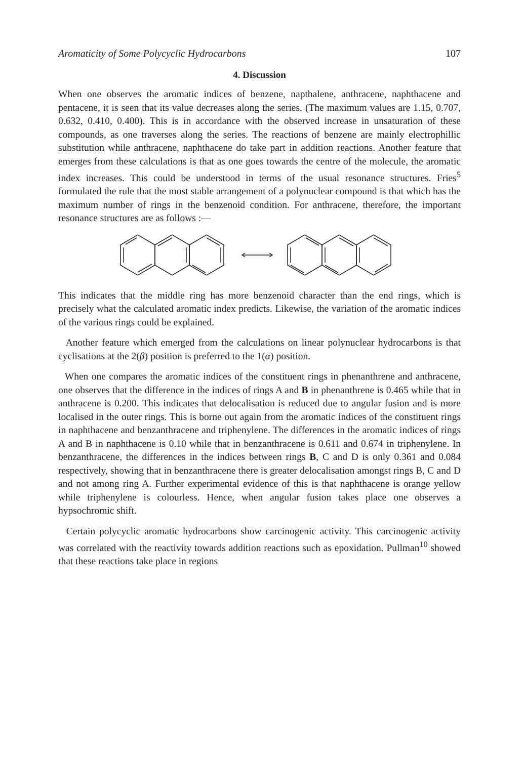Aromaticity of Some Polycyclic Hydrocarbons 107
4. Discussion
When one observes the aromatic indices of benzene, napthalene, anthracene, naphthacene and pentacene, it is seen that its value decreases along the series. (The maximum values are 1.15, 0.707, 0.632, 0.410, 0.400). This is in accordance with the observed increase in unsaturation of these compounds, as one traverses along the series. The reactions of benzene are mainly electrophillic substitution while anthracene, naphthacene do take part in addition reactions. Another feature that emerges from these calculations is that as one goes towards the centre of the molecule, the aromatic index increases. This could be understood in terms of the usual resonance structures. Fries<sup>5</sup> formulated the rule that the most stable arrangement of a polynuclear compound is that which has the maximum number of rings in the benzenoid condition. For anthracene, therefore, the important resonance structures are as follows :—
This indicates that the middle ring has more benzenoid character than the end rings, which is precisely what the calculated aromatic index predicts. Likewise, the variation of the aromatic indices of the various rings could be explained.
Another feature which emerged from the calculations on linear polynuclear hydrocarbons is that cyclisations at the 2(β) position is preferred to the 1(α) position.
When one compares the aromatic indices of the constituent rings in phenanthrene and anthracene, one observes that the difference in the indices of rings A and B in phenanthrene is 0.465 while that in anthracene is 0.200. This indicates that delocalisation is reduced due to angular fusion and is more localised in the outer rings. This is borne out again from the aromatic indices of the constituent rings in naphthacene and benzanthracene and triphenylene. The differences in the aromatic indices of rings A and B in naphthacene is 0.10 while that in benzanthracene is 0.611 and 0.674 in triphenylene. In benzanthracene, the differences in the indices between rings B, C and D is only 0.361 and 0.084 respectively, showing that in benzanthracene there is greater delocalisation amongst rings B, C and D and not among ring A. Further experimental evidence of this is that naphthacene is orange yellow while triphenylene is colourless. Hence, when angular fusion takes place one observes a hypsochromic shift.
Certain polycyclic aromatic hydrocarbons show carcinogenic activity. This carcinogenic activity was correlated with the reactivity towards addition reactions such as epoxidation. Pullman<sup>10</sup> showed that these reactions take place in regions